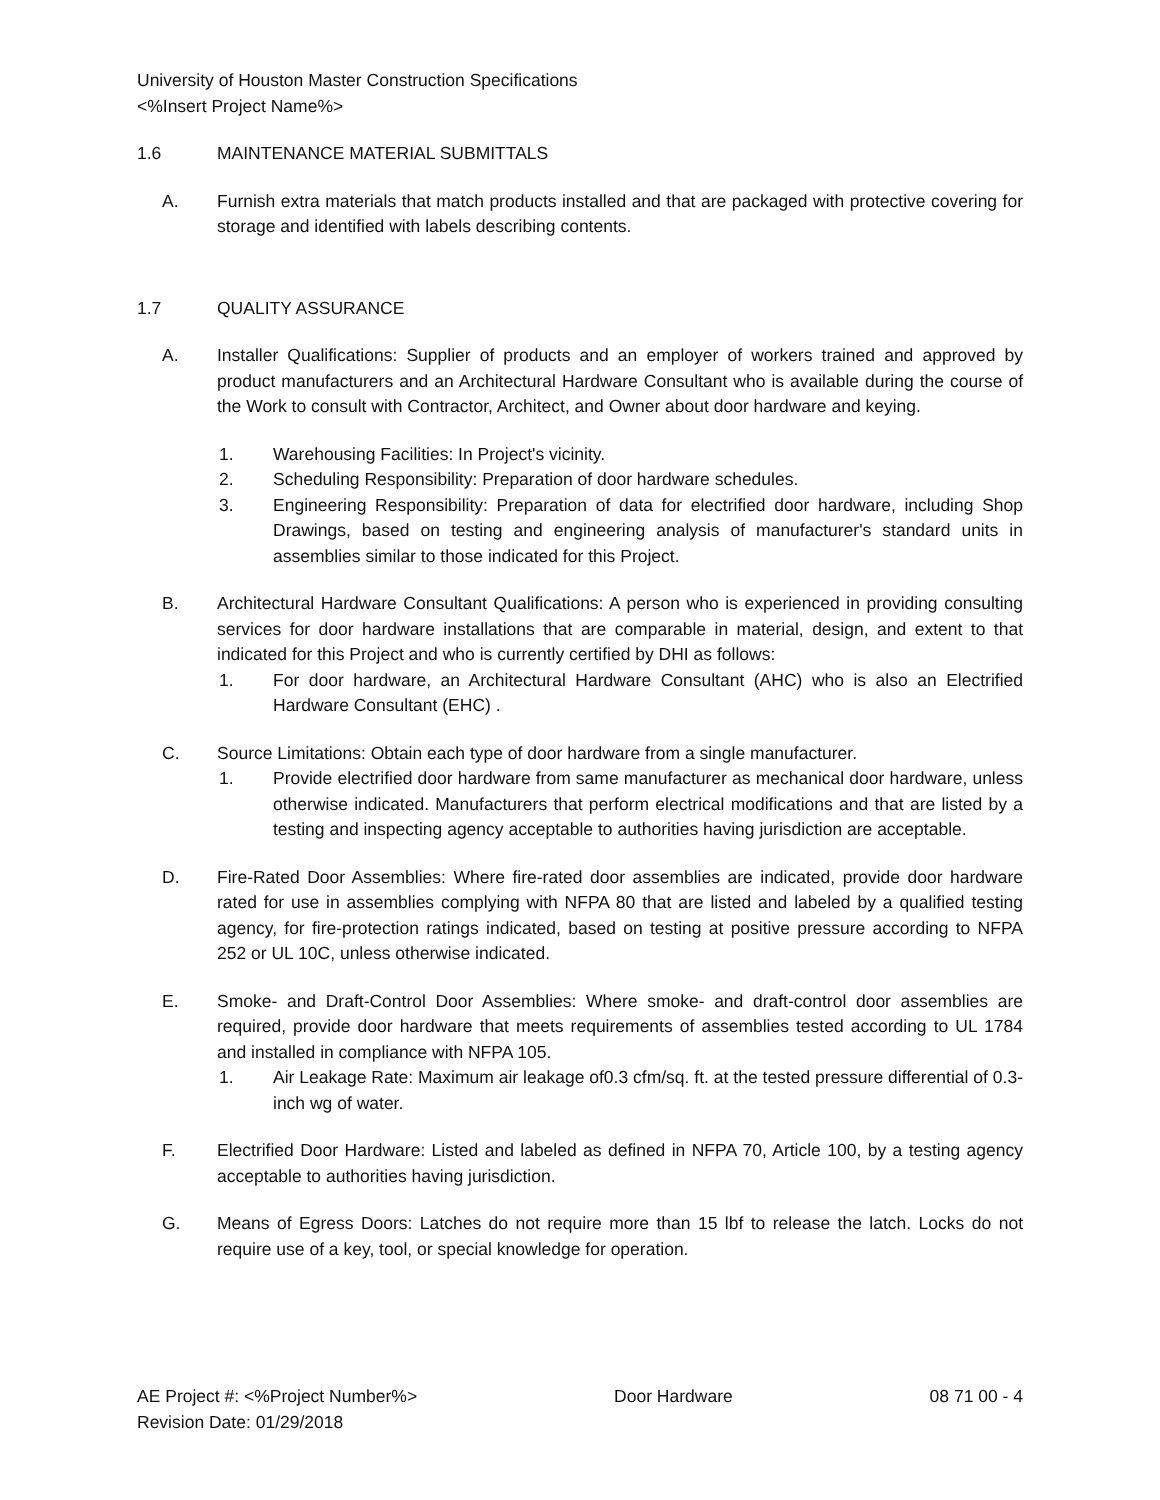University of Houston Master Construction Specifications
<%Insert Project Name%>
1.6 MAINTENANCE MATERIAL SUBMITTALS
A. Furnish extra materials that match products installed and that are packaged with protective covering for storage and identified with labels describing contents.
1.7 QUALITY ASSURANCE
A. Installer Qualifications: Supplier of products and an employer of workers trained and approved by product manufacturers and an Architectural Hardware Consultant who is available during the course of the Work to consult with Contractor, Architect, and Owner about door hardware and keying.
1. Warehousing Facilities: In Project's vicinity.
2. Scheduling Responsibility: Preparation of door hardware schedules.
3. Engineering Responsibility: Preparation of data for electrified door hardware, including Shop Drawings, based on testing and engineering analysis of manufacturer's standard units in assemblies similar to those indicated for this Project.
B. Architectural Hardware Consultant Qualifications: A person who is experienced in providing consulting services for door hardware installations that are comparable in material, design, and extent to that indicated for this Project and who is currently certified by DHI as follows:
1. For door hardware, an Architectural Hardware Consultant (AHC) who is also an Electrified Hardware Consultant (EHC) .
C. Source Limitations: Obtain each type of door hardware from a single manufacturer.
1. Provide electrified door hardware from same manufacturer as mechanical door hardware, unless otherwise indicated. Manufacturers that perform electrical modifications and that are listed by a testing and inspecting agency acceptable to authorities having jurisdiction are acceptable.
D. Fire-Rated Door Assemblies: Where fire-rated door assemblies are indicated, provide door hardware rated for use in assemblies complying with NFPA 80 that are listed and labeled by a qualified testing agency, for fire-protection ratings indicated, based on testing at positive pressure according to NFPA 252 or UL 10C, unless otherwise indicated.
E. Smoke- and Draft-Control Door Assemblies: Where smoke- and draft-control door assemblies are required, provide door hardware that meets requirements of assemblies tested according to UL 1784 and installed in compliance with NFPA 105.
1. Air Leakage Rate: Maximum air leakage of0.3 cfm/sq. ft. at the tested pressure differential of 0.3-inch wg of water.
F. Electrified Door Hardware: Listed and labeled as defined in NFPA 70, Article 100, by a testing agency acceptable to authorities having jurisdiction.
G. Means of Egress Doors: Latches do not require more than 15 lbf to release the latch. Locks do not require use of a key, tool, or special knowledge for operation.
AE Project #: <%Project Number%> Door Hardware 08 71 00 - 4
Revision Date: 01/29/2018